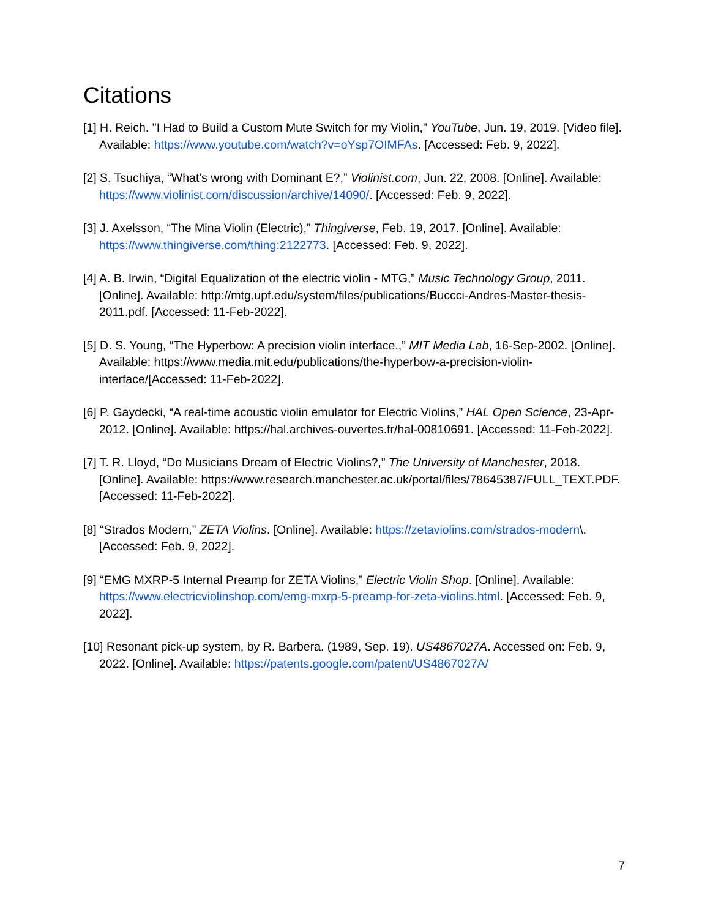Citations
[1] H. Reich. "I Had to Build a Custom Mute Switch for my Violin," YouTube, Jun. 19, 2019. [Video file]. Available: https://www.youtube.com/watch?v=oYsp7OIMFAs. [Accessed: Feb. 9, 2022].
[2] S. Tsuchiya, “What's wrong with Dominant E?,” Violinist.com, Jun. 22, 2008. [Online]. Available: https://www.violinist.com/discussion/archive/14090/. [Accessed: Feb. 9, 2022].
[3] J. Axelsson, “The Mina Violin (Electric),” Thingiverse, Feb. 19, 2017. [Online]. Available: https://www.thingiverse.com/thing:2122773. [Accessed: Feb. 9, 2022].
[4] A. B. Irwin, “Digital Equalization of the electric violin - MTG,” Music Technology Group, 2011. [Online]. Available: http://mtg.upf.edu/system/files/publications/Buccci-Andres-Master-thesis-2011.pdf. [Accessed: 11-Feb-2022].
[5] D. S. Young, “The Hyperbow: A precision violin interface.,” MIT Media Lab, 16-Sep-2002. [Online]. Available: https://www.media.mit.edu/publications/the-hyperbow-a-precision-violin-interface/[Accessed: 11-Feb-2022].
[6] P. Gaydecki, “A real-time acoustic violin emulator for Electric Violins,” HAL Open Science, 23-Apr-2012. [Online]. Available: https://hal.archives-ouvertes.fr/hal-00810691. [Accessed: 11-Feb-2022].
[7] T. R. Lloyd, “Do Musicians Dream of Electric Violins?,” The University of Manchester, 2018. [Online]. Available: https://www.research.manchester.ac.uk/portal/files/78645387/FULL_TEXT.PDF. [Accessed: 11-Feb-2022].
[8] “Strados Modern,” ZETA Violins. [Online]. Available: https://zetaviolins.com/strados-modern\. [Accessed: Feb. 9, 2022].
[9] “EMG MXRP-5 Internal Preamp for ZETA Violins,” Electric Violin Shop. [Online]. Available: https://www.electricviolinshop.com/emg-mxrp-5-preamp-for-zeta-violins.html. [Accessed: Feb. 9, 2022].
[10] Resonant pick-up system, by R. Barbera. (1989, Sep. 19). US4867027A. Accessed on: Feb. 9, 2022. [Online]. Available: https://patents.google.com/patent/US4867027A/
7